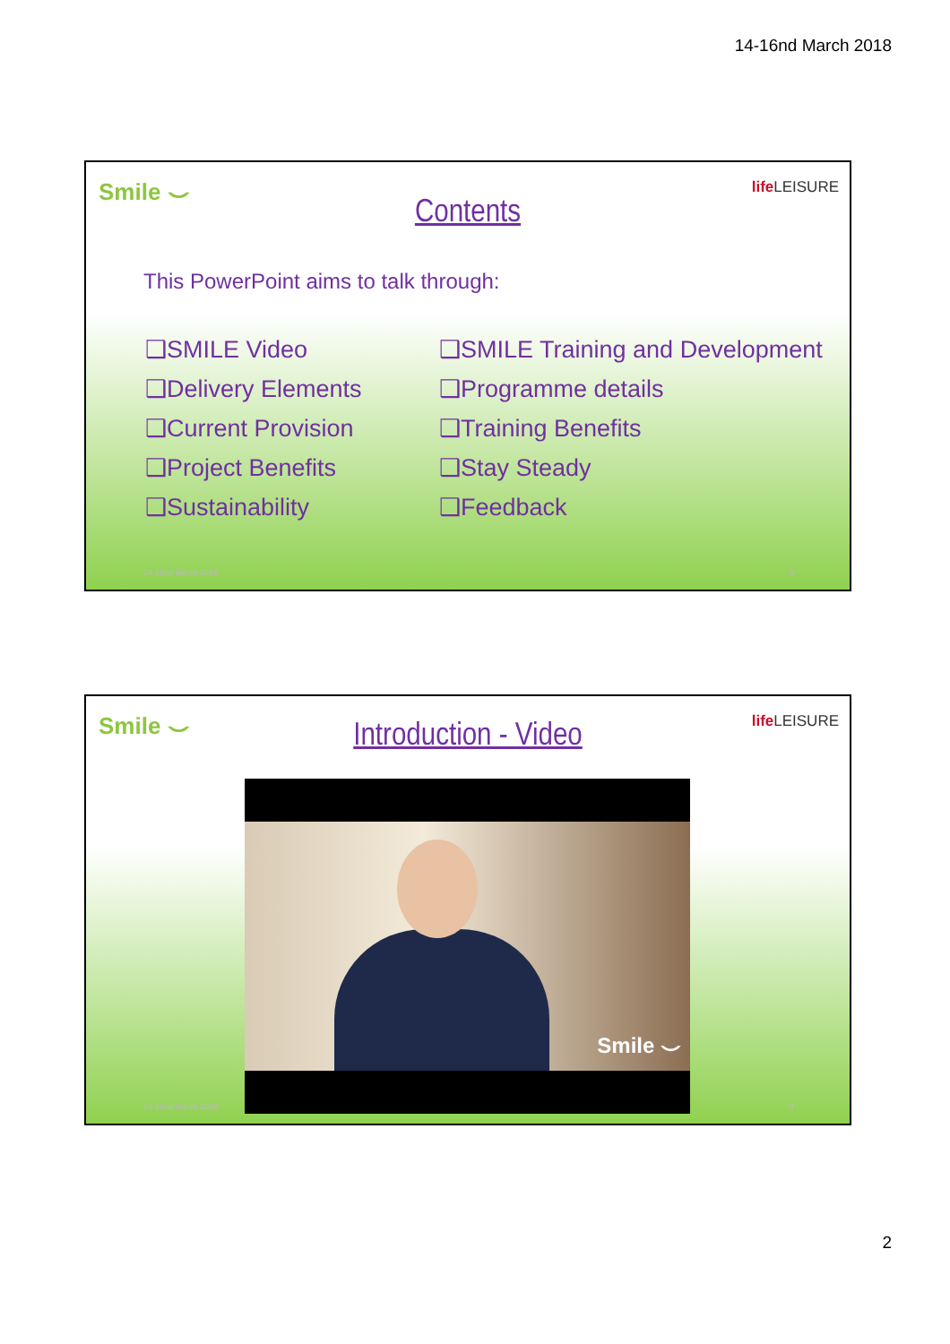14-16nd March 2018
Smile ⌣ life LEISURE
Contents
This PowerPoint aims to talk through:
❑SMILE Video
❑Delivery Elements
❑Current Provision
❑Project Benefits
❑Sustainability
❑SMILE Training and Development
❑Programme details
❑Training Benefits
❑Stay Steady
❑Feedback
14-16nd March 2018 3
Smile ⌣ life LEISURE
Introduction - Video
Smile ⌣
14-16nd March 2018 4
2